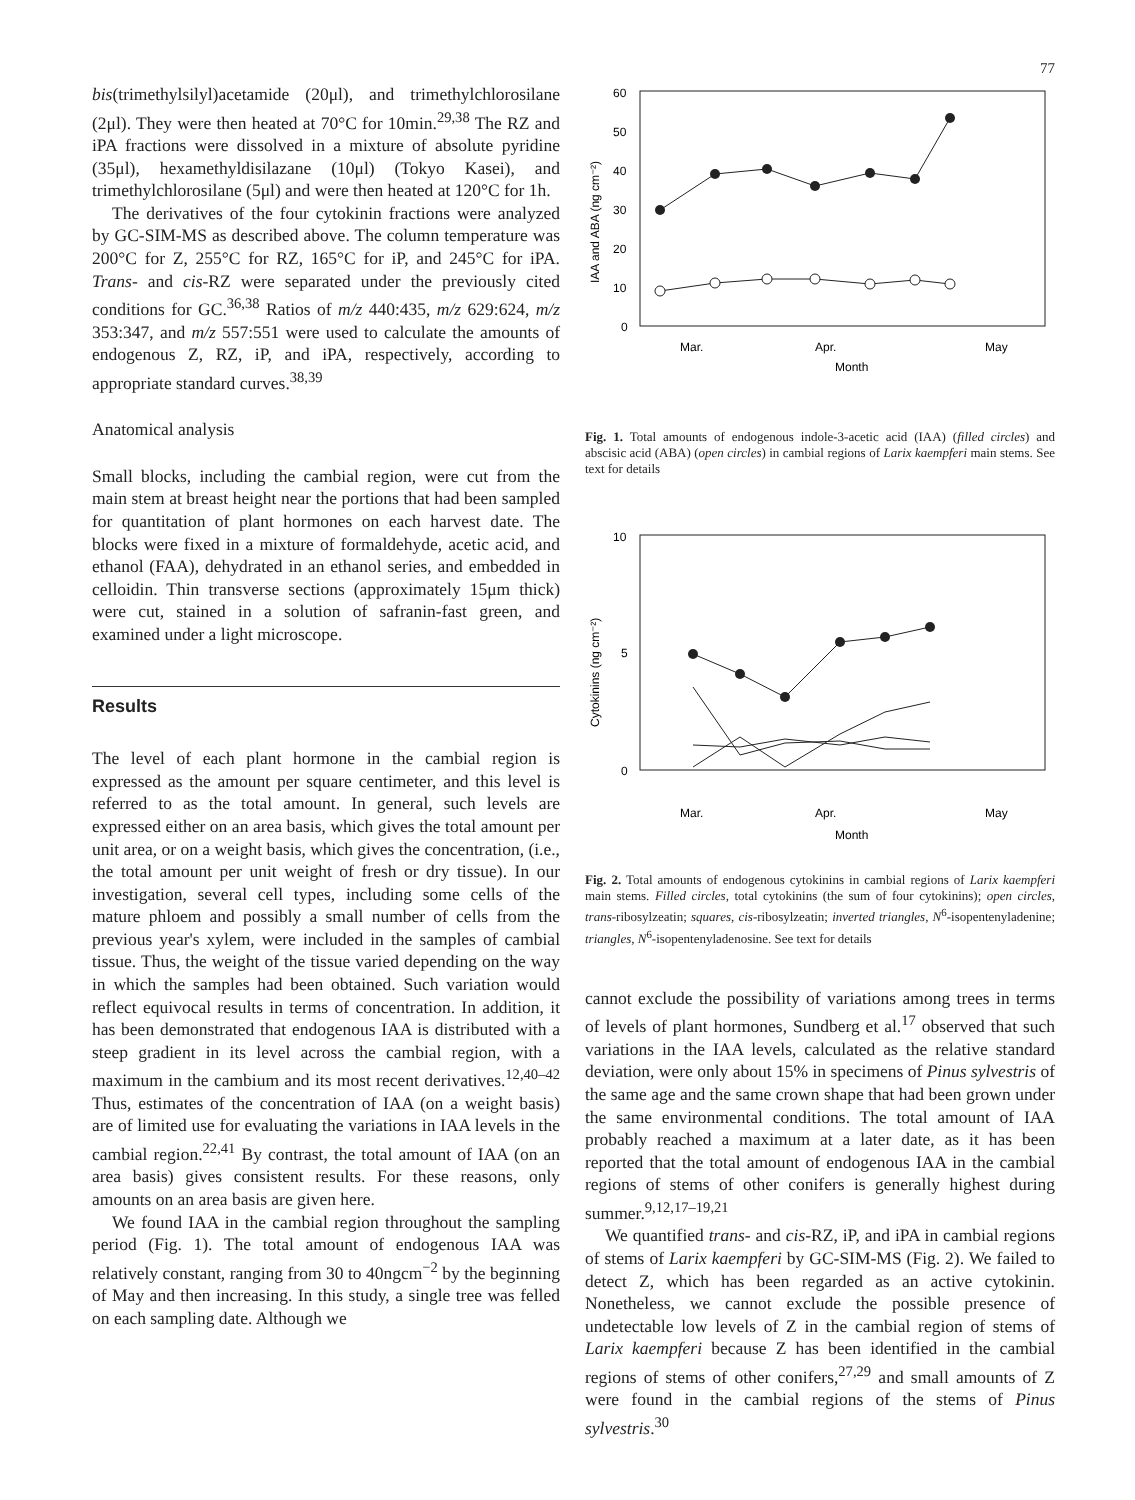77
bis(trimethylsilyl)acetamide (20μl), and trimethylchlorosilane (2μl). They were then heated at 70°C for 10min.<sup>29,38</sup> The RZ and iPA fractions were dissolved in a mixture of absolute pyridine (35μl), hexamethyldisilazane (10μl) (Tokyo Kasei), and trimethylchlorosilane (5μl) and were then heated at 120°C for 1h.
The derivatives of the four cytokinin fractions were analyzed by GC-SIM-MS as described above. The column temperature was 200°C for Z, 255°C for RZ, 165°C for iP, and 245°C for iPA. Trans- and cis-RZ were separated under the previously cited conditions for GC.<sup>36,38</sup> Ratios of m/z 440:435, m/z 629:624, m/z 353:347, and m/z 557:551 were used to calculate the amounts of endogenous Z, RZ, iP, and iPA, respectively, according to appropriate standard curves.<sup>38,39</sup>
Anatomical analysis
Small blocks, including the cambial region, were cut from the main stem at breast height near the portions that had been sampled for quantitation of plant hormones on each harvest date. The blocks were fixed in a mixture of formaldehyde, acetic acid, and ethanol (FAA), dehydrated in an ethanol series, and embedded in celloidin. Thin transverse sections (approximately 15μm thick) were cut, stained in a solution of safranin-fast green, and examined under a light microscope.
Results
The level of each plant hormone in the cambial region is expressed as the amount per square centimeter, and this level is referred to as the total amount. In general, such levels are expressed either on an area basis, which gives the total amount per unit area, or on a weight basis, which gives the concentration, (i.e., the total amount per unit weight of fresh or dry tissue). In our investigation, several cell types, including some cells of the mature phloem and possibly a small number of cells from the previous year's xylem, were included in the samples of cambial tissue. Thus, the weight of the tissue varied depending on the way in which the samples had been obtained. Such variation would reflect equivocal results in terms of concentration. In addition, it has been demonstrated that endogenous IAA is distributed with a steep gradient in its level across the cambial region, with a maximum in the cambium and its most recent derivatives.<sup>12,40–42</sup> Thus, estimates of the concentration of IAA (on a weight basis) are of limited use for evaluating the variations in IAA levels in the cambial region.<sup>22,41</sup> By contrast, the total amount of IAA (on an area basis) gives consistent results. For these reasons, only amounts on an area basis are given here.
We found IAA in the cambial region throughout the sampling period (Fig. 1). The total amount of endogenous IAA was relatively constant, ranging from 30 to 40ngcm<sup>−2</sup> by the beginning of May and then increasing. In this study, a single tree was felled on each sampling date. Although we
60
50
40
30
20
10
0
IAA and ABA (ng cm⁻²)
Mar.
Apr.
May
Month
Fig. 1. Total amounts of endogenous indole-3-acetic acid (IAA) (filled circles) and abscisic acid (ABA) (open circles) in cambial regions of Larix kaempferi main stems. See text for details
10
5
0
Cytokinins (ng cm⁻²)
Mar.
Apr.
May
Month
Fig. 2. Total amounts of endogenous cytokinins in cambial regions of Larix kaempferi main stems. Filled circles, total cytokinins (the sum of four cytokinins); open circles, trans-ribosylzeatin; squares, cis-ribosylzeatin; inverted triangles, N<sup>6</sup>-isopentenyladenine; triangles, N<sup>6</sup>-isopentenyladenosine. See text for details
cannot exclude the possibility of variations among trees in terms of levels of plant hormones, Sundberg et al.<sup>17</sup> observed that such variations in the IAA levels, calculated as the relative standard deviation, were only about 15% in specimens of Pinus sylvestris of the same age and the same crown shape that had been grown under the same environmental conditions. The total amount of IAA probably reached a maximum at a later date, as it has been reported that the total amount of endogenous IAA in the cambial regions of stems of other conifers is generally highest during summer.<sup>9,12,17–19,21</sup>
We quantified trans- and cis-RZ, iP, and iPA in cambial regions of stems of Larix kaempferi by GC-SIM-MS (Fig. 2). We failed to detect Z, which has been regarded as an active cytokinin. Nonetheless, we cannot exclude the possible presence of undetectable low levels of Z in the cambial region of stems of Larix kaempferi because Z has been identified in the cambial regions of stems of other conifers,<sup>27,29</sup> and small amounts of Z were found in the cambial regions of the stems of Pinus sylvestris.<sup>30</sup>